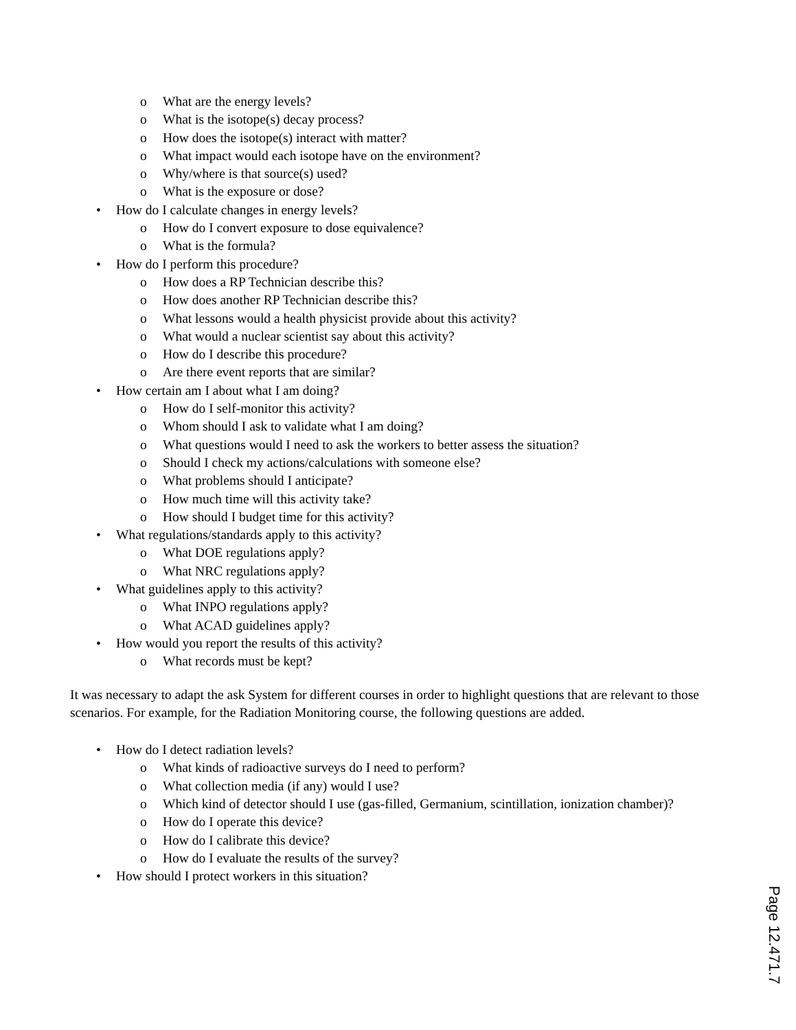o What are the energy levels?
o What is the isotope(s) decay process?
o How does the isotope(s) interact with matter?
o What impact would each isotope have on the environment?
o Why/where is that source(s) used?
o What is the exposure or dose?
• How do I calculate changes in energy levels?
o How do I convert exposure to dose equivalence?
o What is the formula?
• How do I perform this procedure?
o How does a RP Technician describe this?
o How does another RP Technician describe this?
o What lessons would a health physicist provide about this activity?
o What would a nuclear scientist say about this activity?
o How do I describe this procedure?
o Are there event reports that are similar?
• How certain am I about what I am doing?
o How do I self-monitor this activity?
o Whom should I ask to validate what I am doing?
o What questions would I need to ask the workers to better assess the situation?
o Should I check my actions/calculations with someone else?
o What problems should I anticipate?
o How much time will this activity take?
o How should I budget time for this activity?
• What regulations/standards apply to this activity?
o What DOE regulations apply?
o What NRC regulations apply?
• What guidelines apply to this activity?
o What INPO regulations apply?
o What ACAD guidelines apply?
• How would you report the results of this activity?
o What records must be kept?
It was necessary to adapt the ask System for different courses in order to highlight questions that are relevant to those scenarios. For example, for the Radiation Monitoring course, the following questions are added.
• How do I detect radiation levels?
o What kinds of radioactive surveys do I need to perform?
o What collection media (if any) would I use?
o Which kind of detector should I use (gas-filled, Germanium, scintillation, ionization chamber)?
o How do I operate this device?
o How do I calibrate this device?
o How do I evaluate the results of the survey?
• How should I protect workers in this situation?
Page 12.471.7